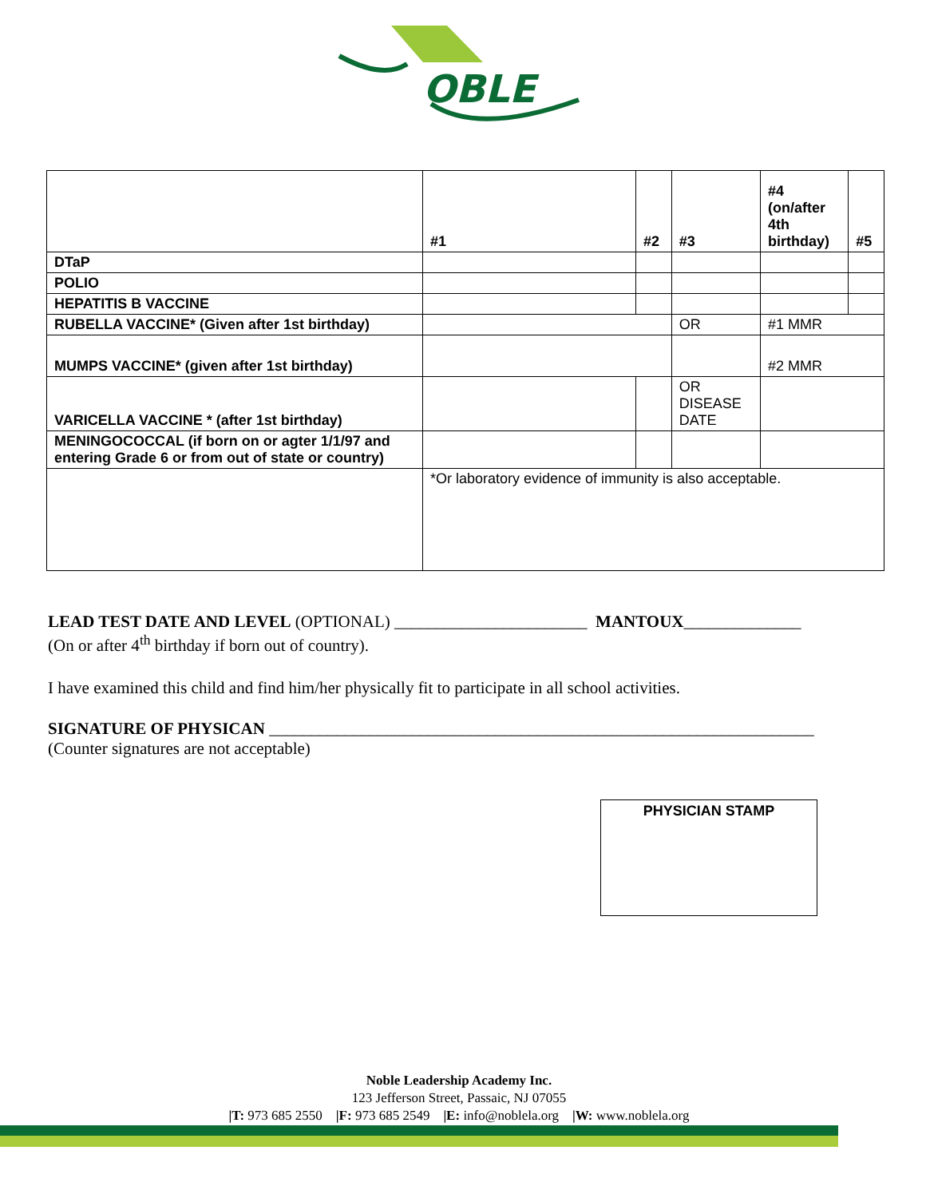OBLE
| | #1 | #2 | #3 | #4 (on/after 4th birthday) | #5 |
| DTaP | | | | | |
| POLIO | | | | | |
| HEPATITIS B VACCINE | | | | | |
| RUBELLA VACCINE* (Given after 1st birthday) | | | OR | #1 MMR | |
| MUMPS VACCINE* (given after 1st birthday) | | | | #2 MMR | |
| VARICELLA VACCINE * (after 1st birthday) | | | OR DISEASE DATE | | |
| MENINGOCOCCAL (if born on or agter 1/1/97 and entering Grade 6 or from out of state or country) | | | | | |
| | *Or laboratory evidence of immunity is also acceptable. | | | | |
LEAD TEST DATE AND LEVEL (OPTIONAL) _______________________ MANTOUX______________
(On or after 4<sup>th</sup> birthday if born out of country).
I have examined this child and find him/her physically fit to participate in all school activities.
SIGNATURE OF PHYSICAN _________________________________________________________________
(Counter signatures are not acceptable)
PHYSICIAN STAMP
Noble Leadership Academy Inc.
123 Jefferson Street, Passaic, NJ 07055
|T: 973 685 2550 |F: 973 685 2549 |E: info@noblela.org |W: www.noblela.org